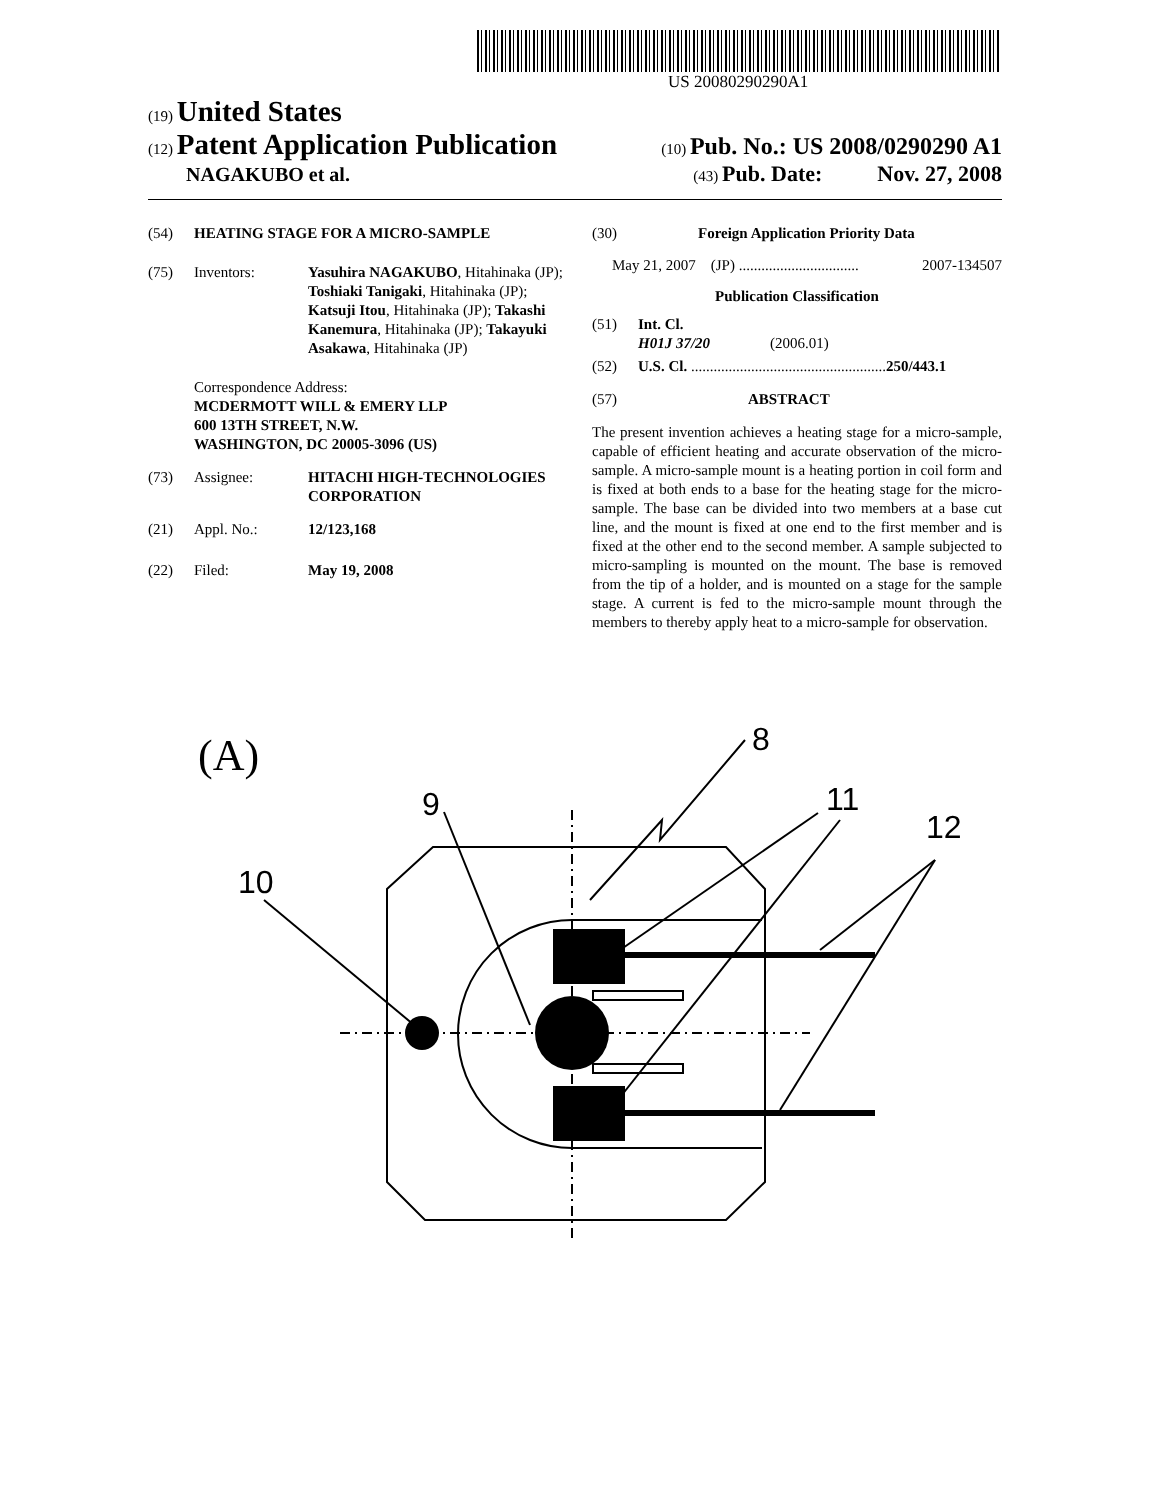US 20080290290A1
(19) United States
(12) Patent Application Publication
(10) Pub. No.: US 2008/0290290 A1
NAGAKUBO et al.
(43) Pub. Date: Nov. 27, 2008
(54) HEATING STAGE FOR A MICRO-SAMPLE
(75) Inventors: Yasuhira NAGAKUBO, Hitahinaka (JP); Toshiaki Tanigaki, Hitahinaka (JP); Katsuji Itou, Hitahinaka (JP); Takashi Kanemura, Hitahinaka (JP); Takayuki Asakawa, Hitahinaka (JP)
Correspondence Address:
MCDERMOTT WILL & EMERY LLP
600 13TH STREET, N.W.
WASHINGTON, DC 20005-3096 (US)
(73) Assignee: HITACHI HIGH-TECHNOLOGIES CORPORATION
(21) Appl. No.: 12/123,168
(22) Filed: May 19, 2008
(30) Foreign Application Priority Data
May 21, 2007 (JP) ................................ 2007-134507
Publication Classification
(51) Int. Cl.
H01J 37/20 (2006.01)
(52) U.S. Cl. .................................................... 250/443.1
(57) ABSTRACT
The present invention achieves a heating stage for a micro-sample, capable of efficient heating and accurate observation of the micro-sample. A micro-sample mount is a heating portion in coil form and is fixed at both ends to a base for the heating stage for the micro-sample. The base can be divided into two members at a base cut line, and the mount is fixed at one end to the first member and is fixed at the other end to the second member. A sample subjected to micro-sampling is mounted on the mount. The base is removed from the tip of a holder, and is mounted on a stage for the sample stage. A current is fed to the micro-sample mount through the members to thereby apply heat to a micro-sample for observation.
(A)
8
9
11
12
10